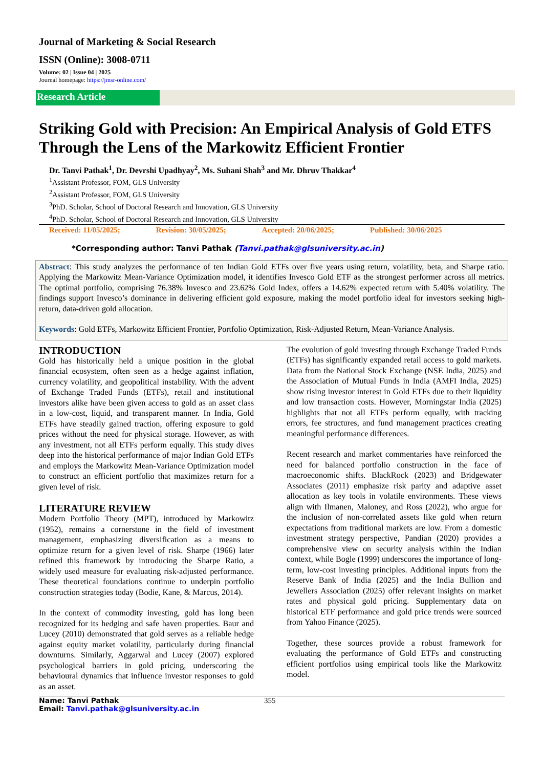Journal of Marketing & Social Research
ISSN (Online): 3008-0711
Volume: 02 | Issue 04 | 2025
Journal homepage: https://jmsr-online.com/
Research Article
Striking Gold with Precision: An Empirical Analysis of Gold ETFS Through the Lens of the Markowitz Efficient Frontier
Dr. Tanvi Pathak<sup>1</sup>, Dr. Devrshi Upadhyay<sup>2</sup>, Ms. Suhani Shah<sup>3</sup> and Mr. Dhruv Thakkar<sup>4</sup>
<sup>1</sup> Assistant Professor, FOM, GLS University
<sup>2</sup> Assistant Professor, FOM, GLS University
<sup>3</sup> PhD. Scholar, School of Doctoral Research and Innovation, GLS University
<sup>4</sup> PhD. Scholar, School of Doctoral Research and Innovation, GLS University
Received: 11/05/2025; Revision: 30/05/2025; Accepted: 20/06/2025; Published: 30/06/2025
*Corresponding author: Tanvi Pathak (Tanvi.pathak@glsuniversity.ac.in)
Abstract: This study analyzes the performance of ten Indian Gold ETFs over five years using return, volatility, beta, and Sharpe ratio. Applying the Markowitz Mean-Variance Optimization model, it identifies Invesco Gold ETF as the strongest performer across all metrics. The optimal portfolio, comprising 76.38% Invesco and 23.62% Gold Index, offers a 14.62% expected return with 5.40% volatility. The findings support Invesco’s dominance in delivering efficient gold exposure, making the model portfolio ideal for investors seeking high-return, data-driven gold allocation.
Keywords: Gold ETFs, Markowitz Efficient Frontier, Portfolio Optimization, Risk-Adjusted Return, Mean-Variance Analysis.
INTRODUCTION
Gold has historically held a unique position in the global financial ecosystem, often seen as a hedge against inflation, currency volatility, and geopolitical instability. With the advent of Exchange Traded Funds (ETFs), retail and institutional investors alike have been given access to gold as an asset class in a low-cost, liquid, and transparent manner. In India, Gold ETFs have steadily gained traction, offering exposure to gold prices without the need for physical storage. However, as with any investment, not all ETFs perform equally. This study dives deep into the historical performance of major Indian Gold ETFs and employs the Markowitz Mean-Variance Optimization model to construct an efficient portfolio that maximizes return for a given level of risk.
LITERATURE REVIEW
Modern Portfolio Theory (MPT), introduced by Markowitz (1952), remains a cornerstone in the field of investment management, emphasizing diversification as a means to optimize return for a given level of risk. Sharpe (1966) later refined this framework by introducing the Sharpe Ratio, a widely used measure for evaluating risk-adjusted performance. These theoretical foundations continue to underpin portfolio construction strategies today (Bodie, Kane, & Marcus, 2014).
In the context of commodity investing, gold has long been recognized for its hedging and safe haven properties. Baur and Lucey (2010) demonstrated that gold serves as a reliable hedge against equity market volatility, particularly during financial downturns. Similarly, Aggarwal and Lucey (2007) explored psychological barriers in gold pricing, underscoring the behavioural dynamics that influence investor responses to gold as an asset.
The evolution of gold investing through Exchange Traded Funds (ETFs) has significantly expanded retail access to gold markets. Data from the National Stock Exchange (NSE India, 2025) and the Association of Mutual Funds in India (AMFI India, 2025) show rising investor interest in Gold ETFs due to their liquidity and low transaction costs. However, Morningstar India (2025) highlights that not all ETFs perform equally, with tracking errors, fee structures, and fund management practices creating meaningful performance differences.
Recent research and market commentaries have reinforced the need for balanced portfolio construction in the face of macroeconomic shifts. BlackRock (2023) and Bridgewater Associates (2011) emphasize risk parity and adaptive asset allocation as key tools in volatile environments. These views align with Ilmanen, Maloney, and Ross (2022), who argue for the inclusion of non-correlated assets like gold when return expectations from traditional markets are low. From a domestic investment strategy perspective, Pandian (2020) provides a comprehensive view on security analysis within the Indian context, while Bogle (1999) underscores the importance of long-term, low-cost investing principles. Additional inputs from the Reserve Bank of India (2025) and the India Bullion and Jewellers Association (2025) offer relevant insights on market rates and physical gold pricing. Supplementary data on historical ETF performance and gold price trends were sourced from Yahoo Finance (2025).
Together, these sources provide a robust framework for evaluating the performance of Gold ETFs and constructing efficient portfolios using empirical tools like the Markowitz model.
Name: Tanvi Pathak
Email: Tanvi.pathak@glsuniversity.ac.in
355